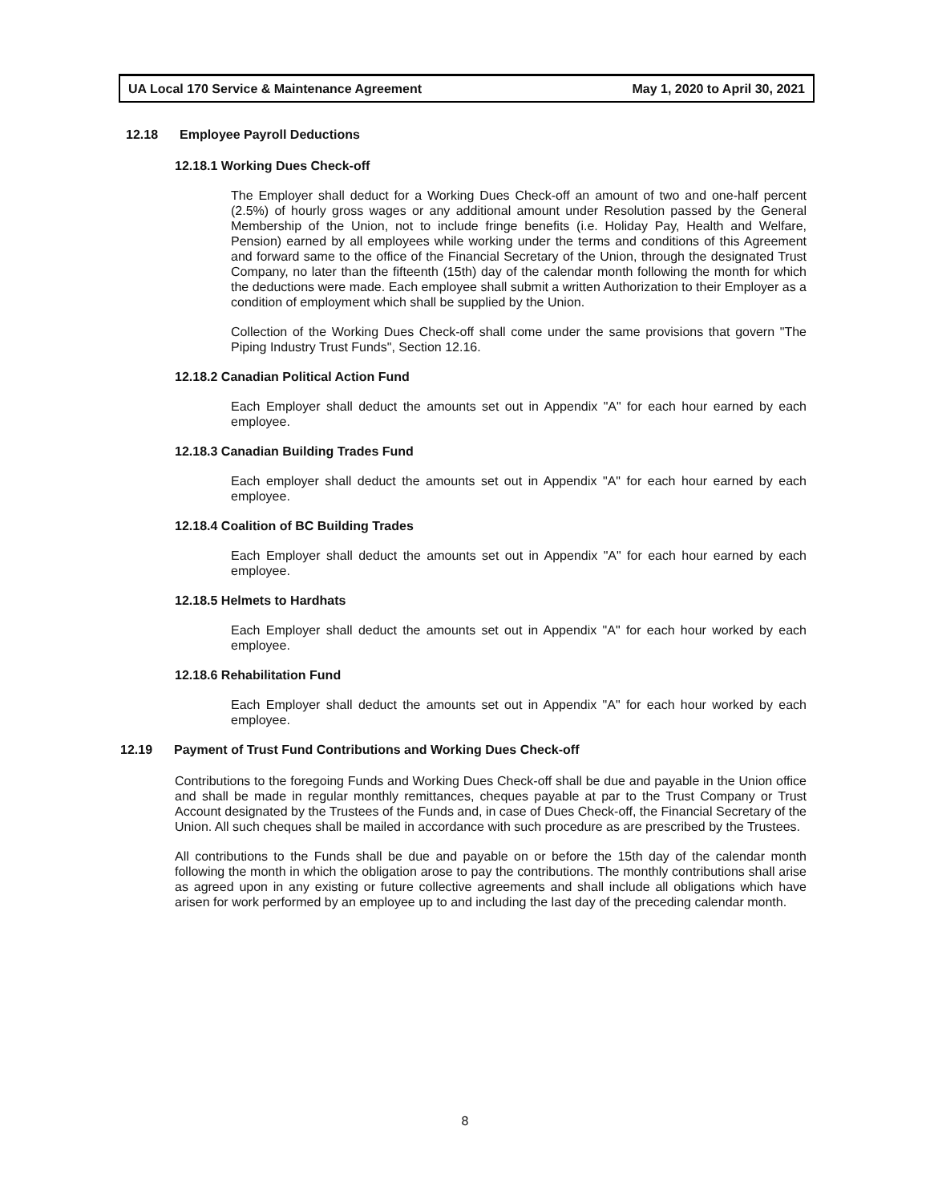UA Local 170 Service & Maintenance Agreement May 1, 2020 to April 30, 2021
12.18 Employee Payroll Deductions
12.18.1 Working Dues Check-off
The Employer shall deduct for a Working Dues Check-off an amount of two and one-half percent (2.5%) of hourly gross wages or any additional amount under Resolution passed by the General Membership of the Union, not to include fringe benefits (i.e. Holiday Pay, Health and Welfare, Pension) earned by all employees while working under the terms and conditions of this Agreement and forward same to the office of the Financial Secretary of the Union, through the designated Trust Company, no later than the fifteenth (15th) day of the calendar month following the month for which the deductions were made. Each employee shall submit a written Authorization to their Employer as a condition of employment which shall be supplied by the Union.
Collection of the Working Dues Check-off shall come under the same provisions that govern "The Piping Industry Trust Funds", Section 12.16.
12.18.2 Canadian Political Action Fund
Each Employer shall deduct the amounts set out in Appendix "A" for each hour earned by each employee.
12.18.3 Canadian Building Trades Fund
Each employer shall deduct the amounts set out in Appendix "A" for each hour earned by each employee.
12.18.4 Coalition of BC Building Trades
Each Employer shall deduct the amounts set out in Appendix "A" for each hour earned by each employee.
12.18.5 Helmets to Hardhats
Each Employer shall deduct the amounts set out in Appendix "A" for each hour worked by each employee.
12.18.6 Rehabilitation Fund
Each Employer shall deduct the amounts set out in Appendix "A" for each hour worked by each employee.
12.19 Payment of Trust Fund Contributions and Working Dues Check-off
Contributions to the foregoing Funds and Working Dues Check-off shall be due and payable in the Union office and shall be made in regular monthly remittances, cheques payable at par to the Trust Company or Trust Account designated by the Trustees of the Funds and, in case of Dues Check-off, the Financial Secretary of the Union. All such cheques shall be mailed in accordance with such procedure as are prescribed by the Trustees.
All contributions to the Funds shall be due and payable on or before the 15th day of the calendar month following the month in which the obligation arose to pay the contributions. The monthly contributions shall arise as agreed upon in any existing or future collective agreements and shall include all obligations which have arisen for work performed by an employee up to and including the last day of the preceding calendar month.
8